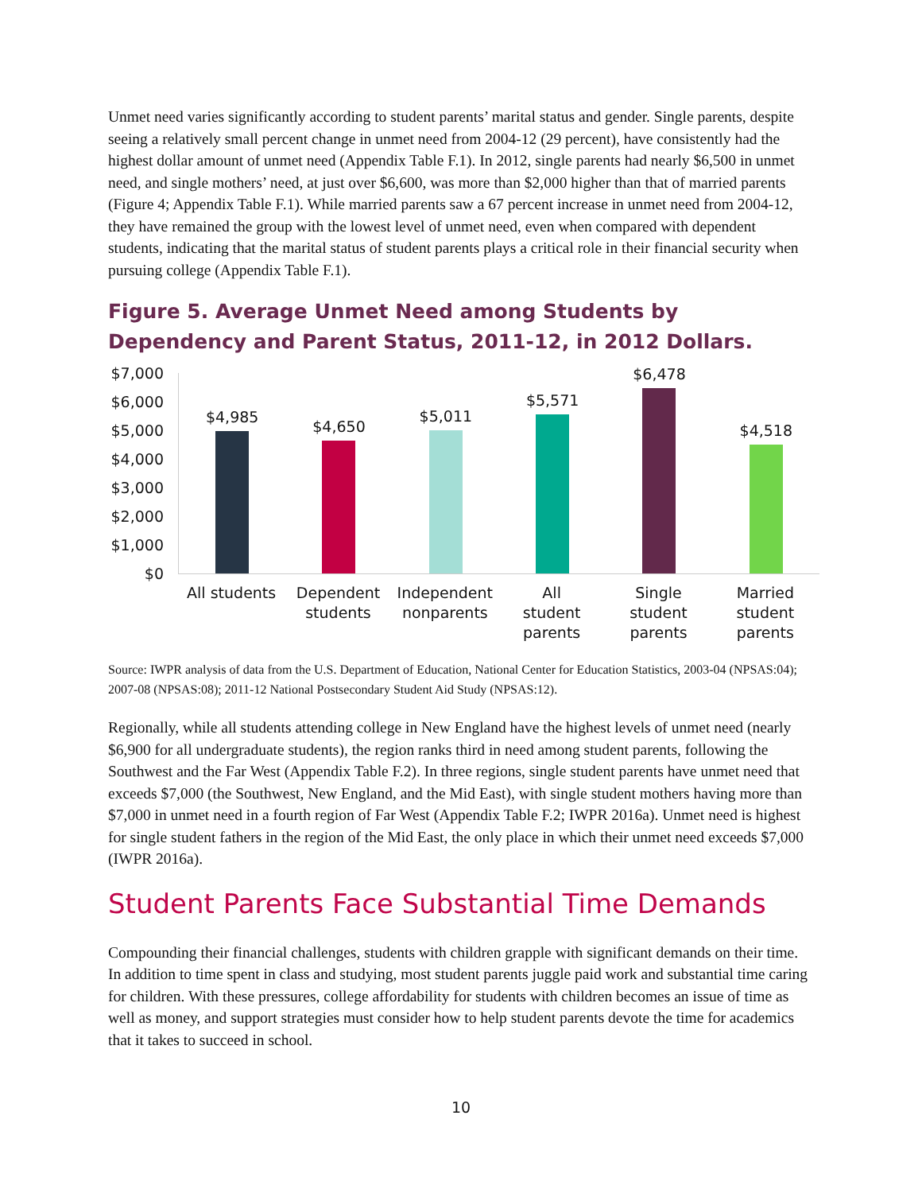Unmet need varies significantly according to student parents’ marital status and gender. Single parents, despite seeing a relatively small percent change in unmet need from 2004-12 (29 percent), have consistently had the highest dollar amount of unmet need (Appendix Table F.1). In 2012, single parents had nearly $6,500 in unmet need, and single mothers’ need, at just over $6,600, was more than $2,000 higher than that of married parents (Figure 4; Appendix Table F.1). While married parents saw a 67 percent increase in unmet need from 2004-12, they have remained the group with the lowest level of unmet need, even when compared with dependent students, indicating that the marital status of student parents plays a critical role in their financial security when pursuing college (Appendix Table F.1).
Figure 5. Average Unmet Need among Students by Dependency and Parent Status, 2011-12, in 2012 Dollars.
$7,000
$6,000
$5,000
$4,000
$3,000
$2,000
$1,000
$0
$4,985
$4,650
$5,011
$5,571
$6,478
$4,518
All students Dependent
students
Independent
nonparents
All
student
parents
Single
student
parents
Married
student
parents
Source: IWPR analysis of data from the U.S. Department of Education, National Center for Education Statistics, 2003-04 (NPSAS:04); 2007-08 (NPSAS:08); 2011-12 National Postsecondary Student Aid Study (NPSAS:12).
Regionally, while all students attending college in New England have the highest levels of unmet need (nearly $6,900 for all undergraduate students), the region ranks third in need among student parents, following the Southwest and the Far West (Appendix Table F.2). In three regions, single student parents have unmet need that exceeds $7,000 (the Southwest, New England, and the Mid East), with single student mothers having more than $7,000 in unmet need in a fourth region of Far West (Appendix Table F.2; IWPR 2016a). Unmet need is highest for single student fathers in the region of the Mid East, the only place in which their unmet need exceeds $7,000 (IWPR 2016a).
Student Parents Face Substantial Time Demands
Compounding their financial challenges, students with children grapple with significant demands on their time. In addition to time spent in class and studying, most student parents juggle paid work and substantial time caring for children. With these pressures, college affordability for students with children becomes an issue of time as well as money, and support strategies must consider how to help student parents devote the time for academics that it takes to succeed in school.
10